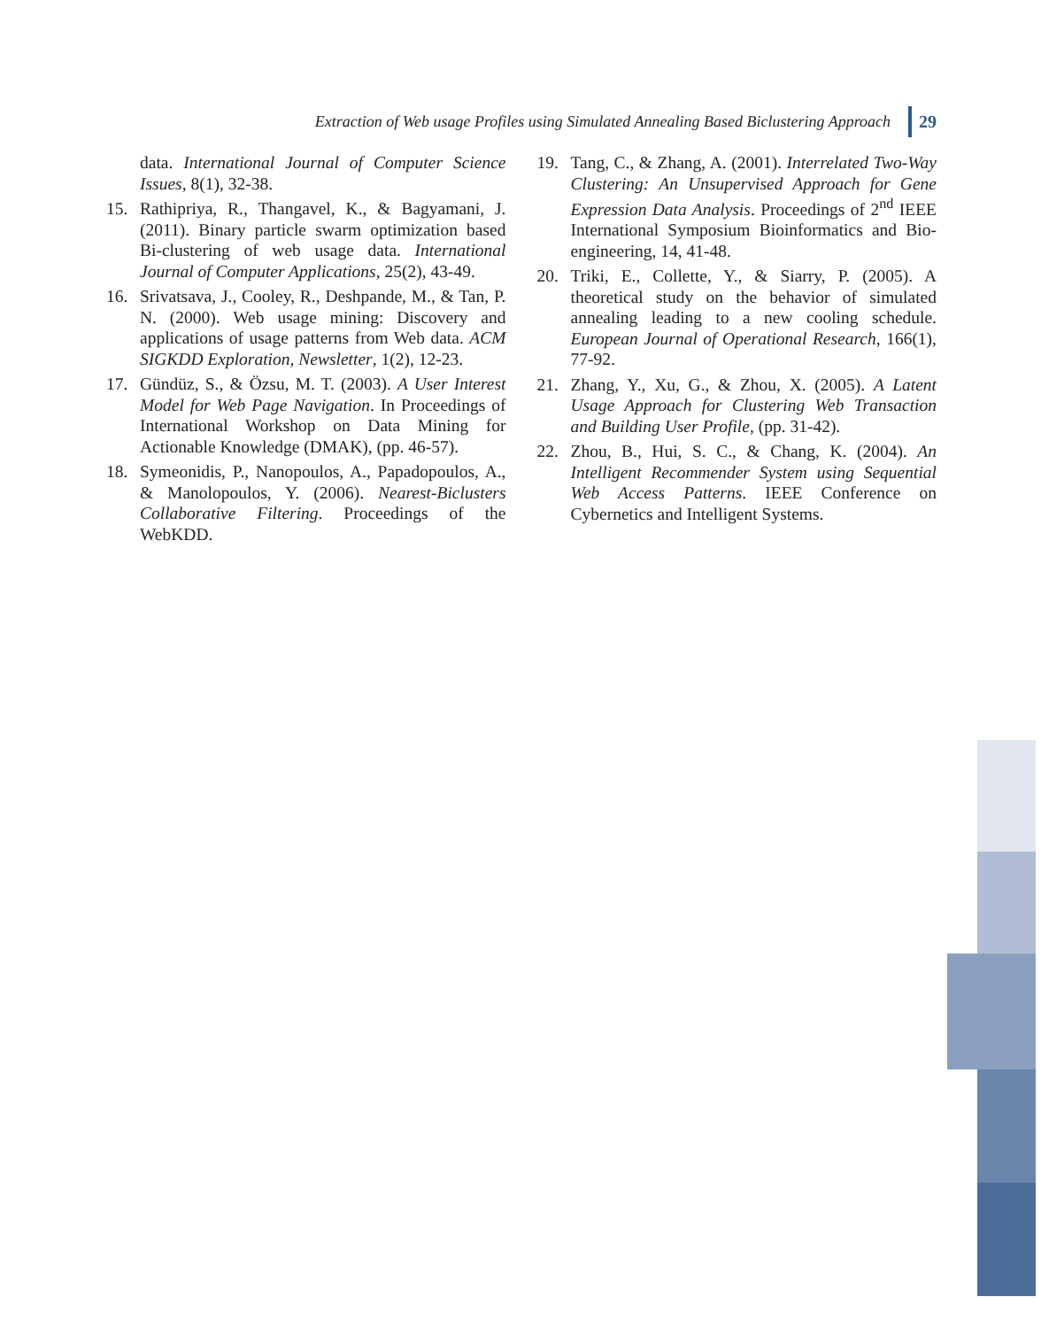Extraction of Web usage Profiles using Simulated Annealing Based Biclustering Approach 29
data. International Journal of Computer Science Issues, 8(1), 32-38.
15. Rathipriya, R., Thangavel, K., & Bagyamani, J. (2011). Binary particle swarm optimization based Bi-clustering of web usage data. International Journal of Computer Applications, 25(2), 43-49.
16. Srivatsava, J., Cooley, R., Deshpande, M., & Tan, P. N. (2000). Web usage mining: Discovery and applications of usage patterns from Web data. ACM SIGKDD Exploration, Newsletter, 1(2), 12-23.
17. Gündüz, S., & Özsu, M. T. (2003). A User Interest Model for Web Page Navigation. In Proceedings of International Workshop on Data Mining for Actionable Knowledge (DMAK), (pp. 46-57).
18. Symeonidis, P., Nanopoulos, A., Papadopoulos, A., & Manolopoulos, Y. (2006). Nearest-Biclusters Collaborative Filtering. Proceedings of the WebKDD.
19. Tang, C., & Zhang, A. (2001). Interrelated Two-Way Clustering: An Unsupervised Approach for Gene Expression Data Analysis. Proceedings of 2<sup>nd</sup> IEEE International Symposium Bioinformatics and Bio-engineering, 14, 41-48.
20. Triki, E., Collette, Y., & Siarry, P. (2005). A theoretical study on the behavior of simulated annealing leading to a new cooling schedule. European Journal of Operational Research, 166(1), 77-92.
21. Zhang, Y., Xu, G., & Zhou, X. (2005). A Latent Usage Approach for Clustering Web Transaction and Building User Profile, (pp. 31-42).
22. Zhou, B., Hui, S. C., & Chang, K. (2004). An Intelligent Recommender System using Sequential Web Access Patterns. IEEE Conference on Cybernetics and Intelligent Systems.